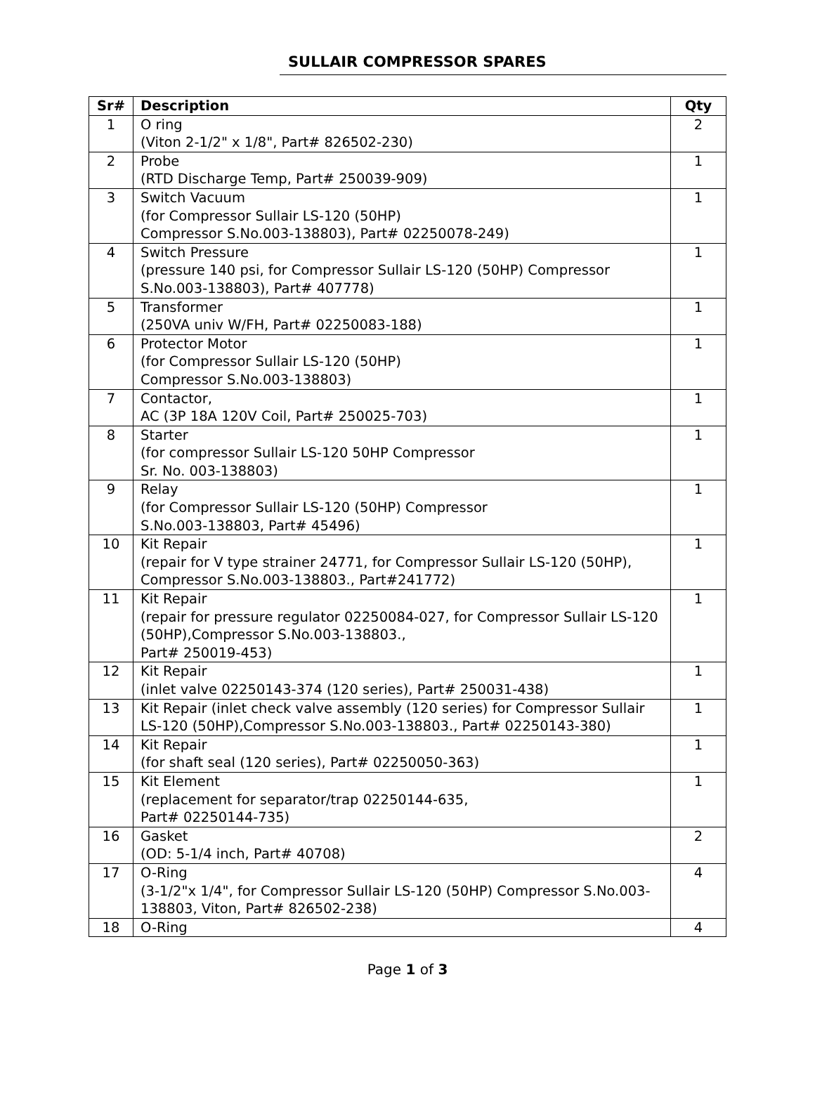SULLAIR COMPRESSOR SPARES
| Sr# | Description | Qty |
| --- | --- | --- |
| 1 | O ring (Viton 2-1/2" x 1/8", Part# 826502-230) | 2 |
| 2 | Probe (RTD Discharge Temp, Part# 250039-909) | 1 |
| 3 | Switch Vacuum (for Compressor Sullair LS-120 (50HP) Compressor S.No.003-138803), Part# 02250078-249) | 1 |
| 4 | Switch Pressure (pressure 140 psi, for Compressor Sullair LS-120 (50HP) Compressor S.No.003-138803), Part# 407778) | 1 |
| 5 | Transformer (250VA univ W/FH, Part# 02250083-188) | 1 |
| 6 | Protector Motor (for Compressor Sullair LS-120 (50HP) Compressor S.No.003-138803) | 1 |
| 7 | Contactor, AC (3P 18A 120V Coil, Part# 250025-703) | 1 |
| 8 | Starter (for compressor Sullair LS-120 50HP Compressor Sr. No. 003-138803) | 1 |
| 9 | Relay (for Compressor Sullair LS-120 (50HP) Compressor S.No.003-138803, Part# 45496) | 1 |
| 10 | Kit Repair (repair for V type strainer 24771, for Compressor Sullair LS-120 (50HP), Compressor S.No.003-138803., Part#241772) | 1 |
| 11 | Kit Repair (repair for pressure regulator 02250084-027, for Compressor Sullair LS-120 (50HP),Compressor S.No.003-138803., Part# 250019-453) | 1 |
| 12 | Kit Repair (inlet valve 02250143-374 (120 series), Part# 250031-438) | 1 |
| 13 | Kit Repair (inlet check valve assembly (120 series) for Compressor Sullair LS-120 (50HP),Compressor S.No.003-138803., Part# 02250143-380) | 1 |
| 14 | Kit Repair (for shaft seal (120 series), Part# 02250050-363) | 1 |
| 15 | Kit Element (replacement for separator/trap 02250144-635, Part# 02250144-735) | 1 |
| 16 | Gasket (OD: 5-1/4 inch, Part# 40708) | 2 |
| 17 | O-Ring (3-1/2"x 1/4", for Compressor Sullair LS-120 (50HP) Compressor S.No.003-138803, Viton, Part# 826502-238) | 4 |
| 18 | O-Ring | 4 |
Page 1 of 3